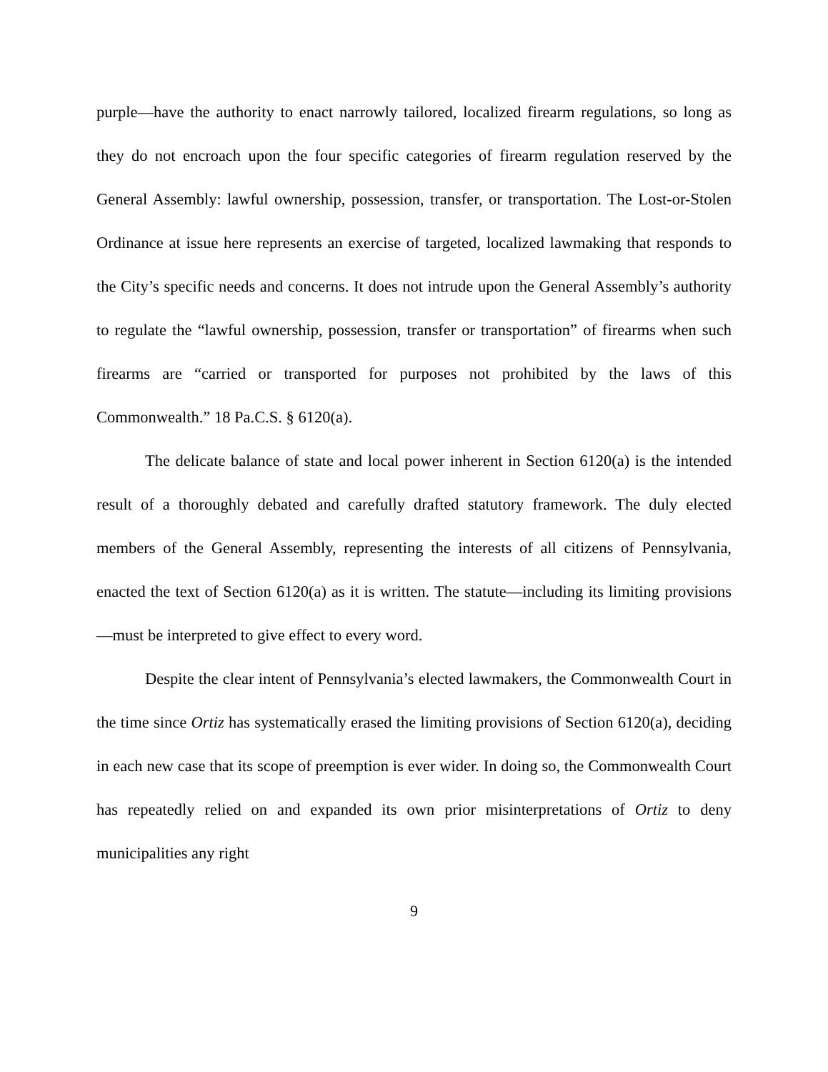purple—have the authority to enact narrowly tailored, localized firearm regulations, so long as they do not encroach upon the four specific categories of firearm regulation reserved by the General Assembly: lawful ownership, possession, transfer, or transportation. The Lost-or-Stolen Ordinance at issue here represents an exercise of targeted, localized lawmaking that responds to the City’s specific needs and concerns. It does not intrude upon the General Assembly’s authority to regulate the “lawful ownership, possession, transfer or transportation” of firearms when such firearms are “carried or transported for purposes not prohibited by the laws of this Commonwealth.” 18 Pa.C.S. § 6120(a).
The delicate balance of state and local power inherent in Section 6120(a) is the intended result of a thoroughly debated and carefully drafted statutory framework. The duly elected members of the General Assembly, representing the interests of all citizens of Pennsylvania, enacted the text of Section 6120(a) as it is written. The statute—including its limiting provisions—must be interpreted to give effect to every word.
Despite the clear intent of Pennsylvania’s elected lawmakers, the Commonwealth Court in the time since Ortiz has systematically erased the limiting provisions of Section 6120(a), deciding in each new case that its scope of preemption is ever wider. In doing so, the Commonwealth Court has repeatedly relied on and expanded its own prior misinterpretations of Ortiz to deny municipalities any right
9